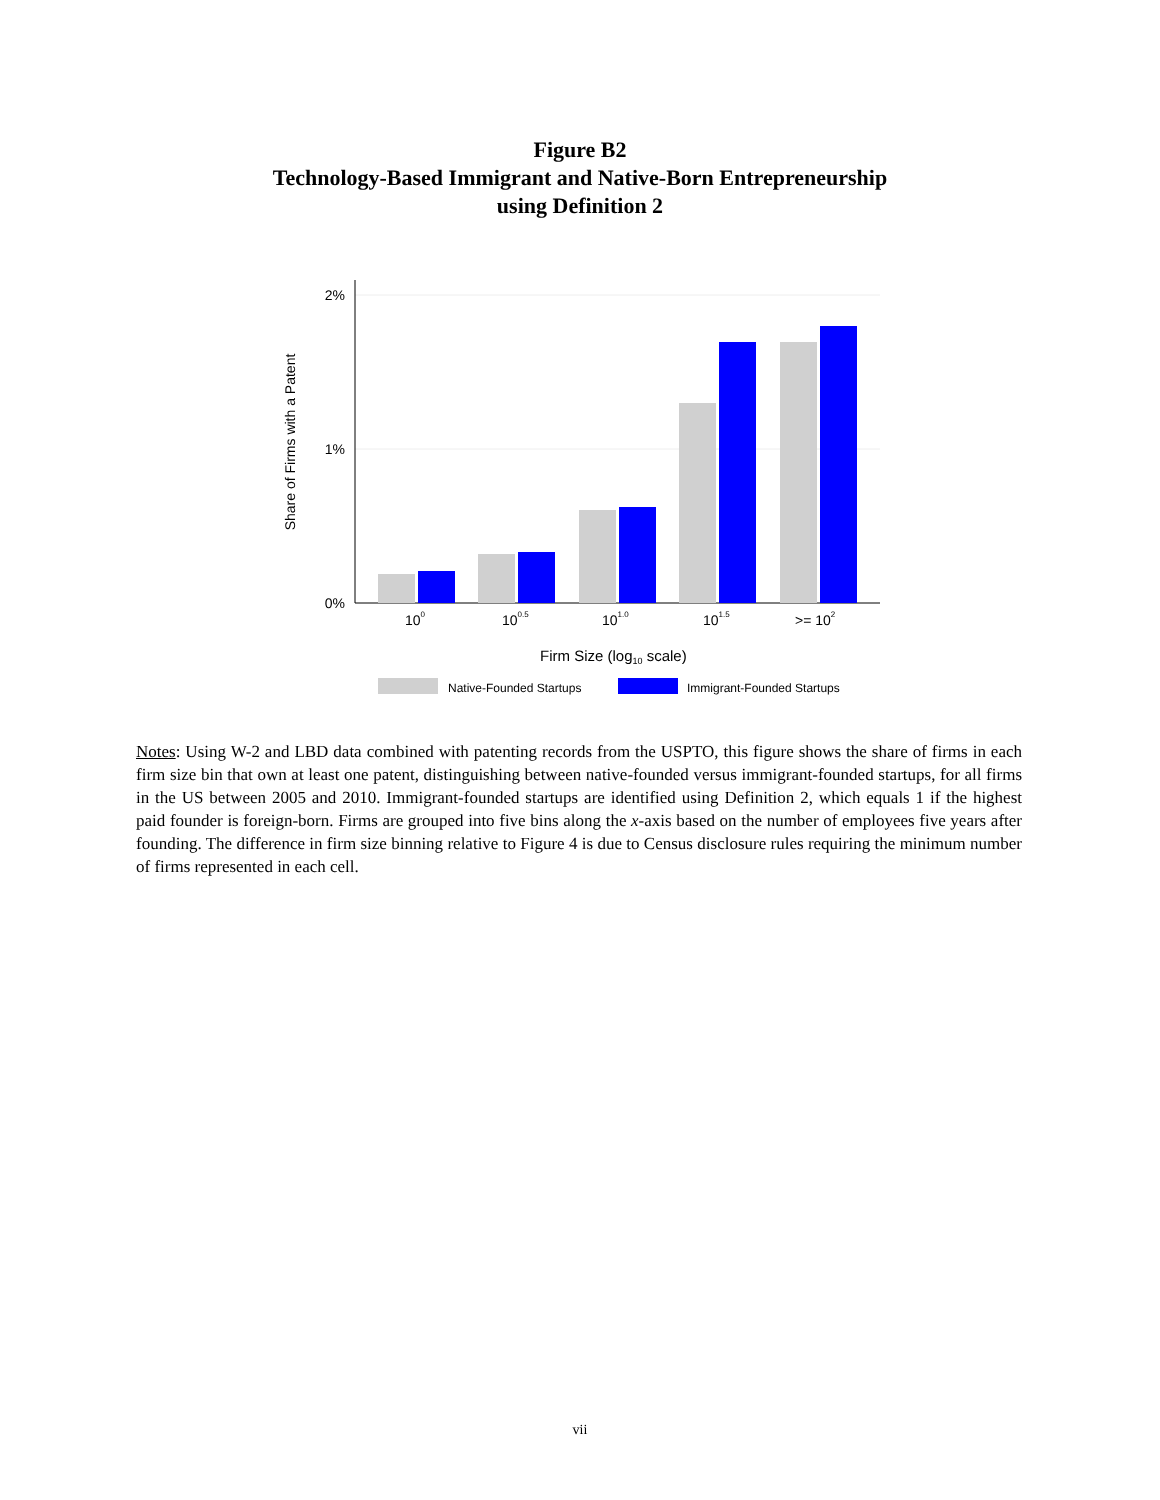Figure B2
Technology-Based Immigrant and Native-Born Entrepreneurship
using Definition 2
2%
1%
0%
Share of Firms with a Patent
100
100.5
101.0
101.5
>= 102
Firm Size (log10 scale)
Native-Founded Startups
Immigrant-Founded Startups
Notes: Using W-2 and LBD data combined with patenting records from the USPTO, this figure shows the share of firms in each firm size bin that own at least one patent, distinguishing between native-founded versus immigrant-founded startups, for all firms in the US between 2005 and 2010. Immigrant-founded startups are identified using Definition 2, which equals 1 if the highest paid founder is foreign-born. Firms are grouped into five bins along the x-axis based on the number of employees five years after founding. The difference in firm size binning relative to Figure 4 is due to Census disclosure rules requiring the minimum number of firms represented in each cell.
vii